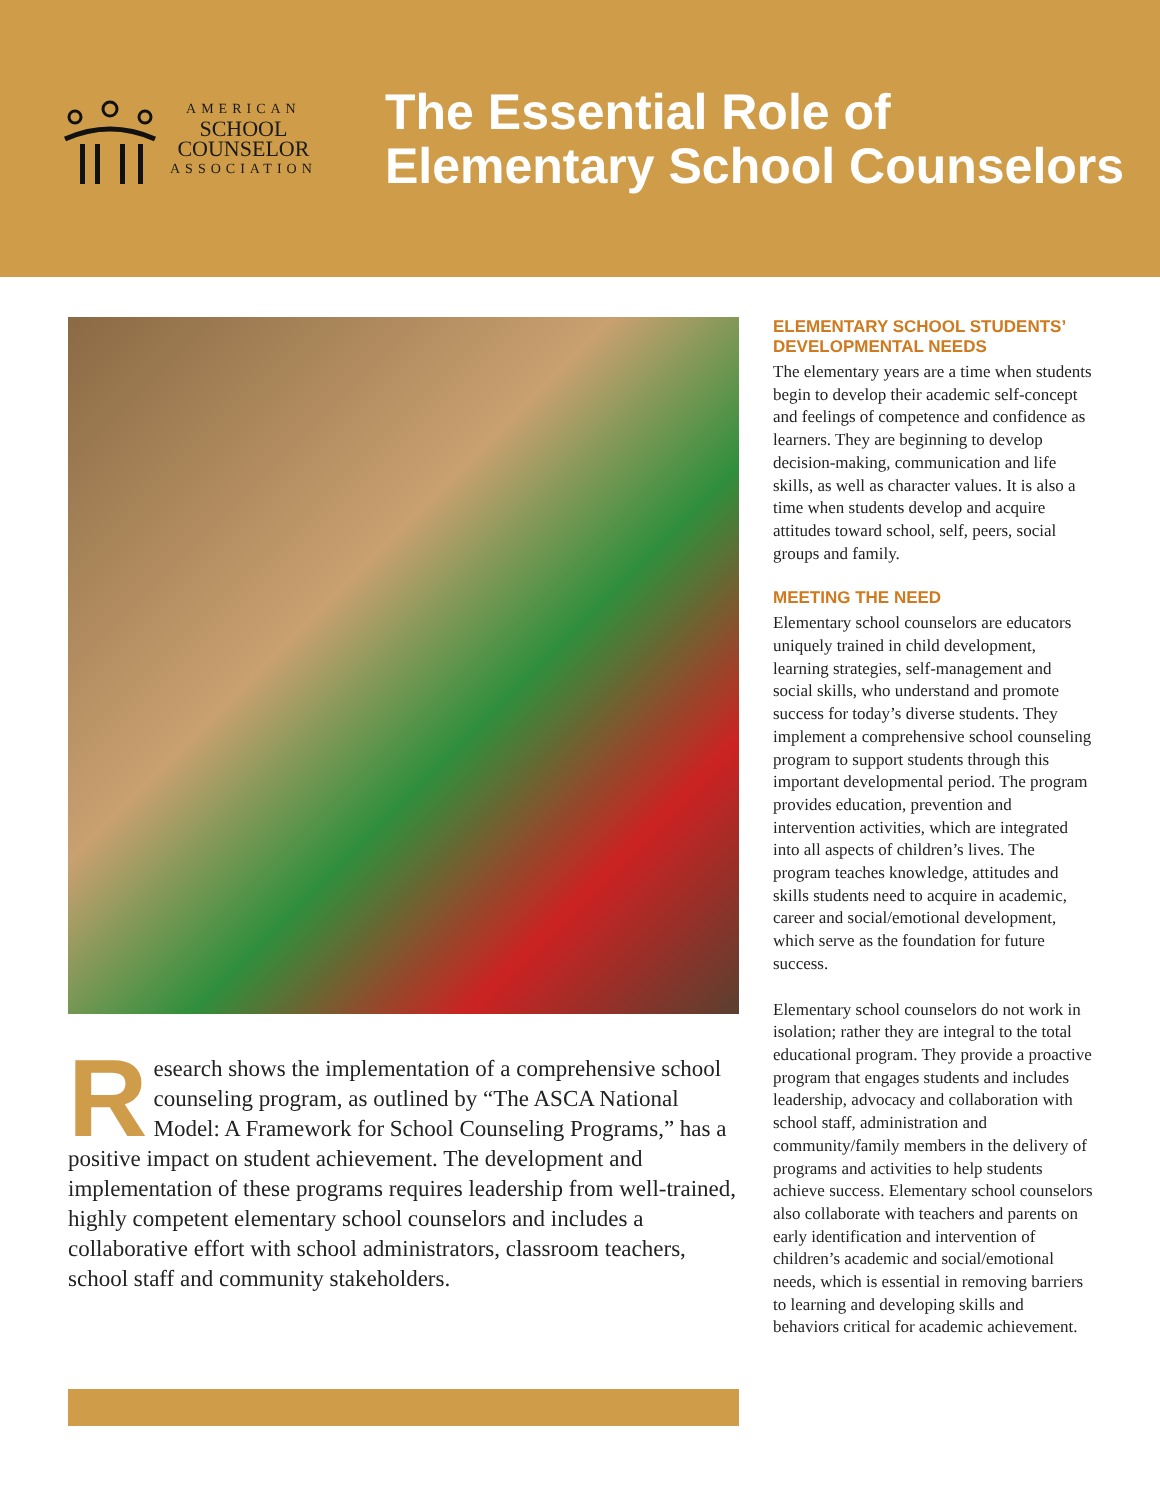AMERICAN
SCHOOL
COUNSELOR
ASSOCIATION
The Essential Role of
Elementary School Counselors
Research shows the implementation of a comprehensive school counseling program, as outlined by “The ASCA National Model: A Framework for School Counseling Programs,” has a positive impact on student achievement. The development and implementation of these programs requires leadership from well-trained, highly competent elementary school counselors and includes a collaborative effort with school administrators, classroom teachers, school staff and community stakeholders.
ELEMENTARY SCHOOL STUDENTS’ DEVELOPMENTAL NEEDS
The elementary years are a time when students begin to develop their academic self-concept and feelings of competence and confidence as learners. They are beginning to develop decision-making, communication and life skills, as well as character values. It is also a time when students develop and acquire attitudes toward school, self, peers, social groups and family.
MEETING THE NEED
Elementary school counselors are educators uniquely trained in child development, learning strategies, self-management and social skills, who understand and promote success for today’s diverse students. They implement a comprehensive school counseling program to support students through this important developmental period. The program provides education, prevention and intervention activities, which are integrated into all aspects of children’s lives. The program teaches knowledge, attitudes and skills students need to acquire in academic, career and social/emotional development, which serve as the foundation for future success.
Elementary school counselors do not work in isolation; rather they are integral to the total educational program. They provide a proactive program that engages students and includes leadership, advocacy and collaboration with school staff, administration and community/family members in the delivery of programs and activities to help students achieve success. Elementary school counselors also collaborate with teachers and parents on early identification and intervention of children’s academic and social/emotional needs, which is essential in removing barriers to learning and developing skills and behaviors critical for academic achievement.